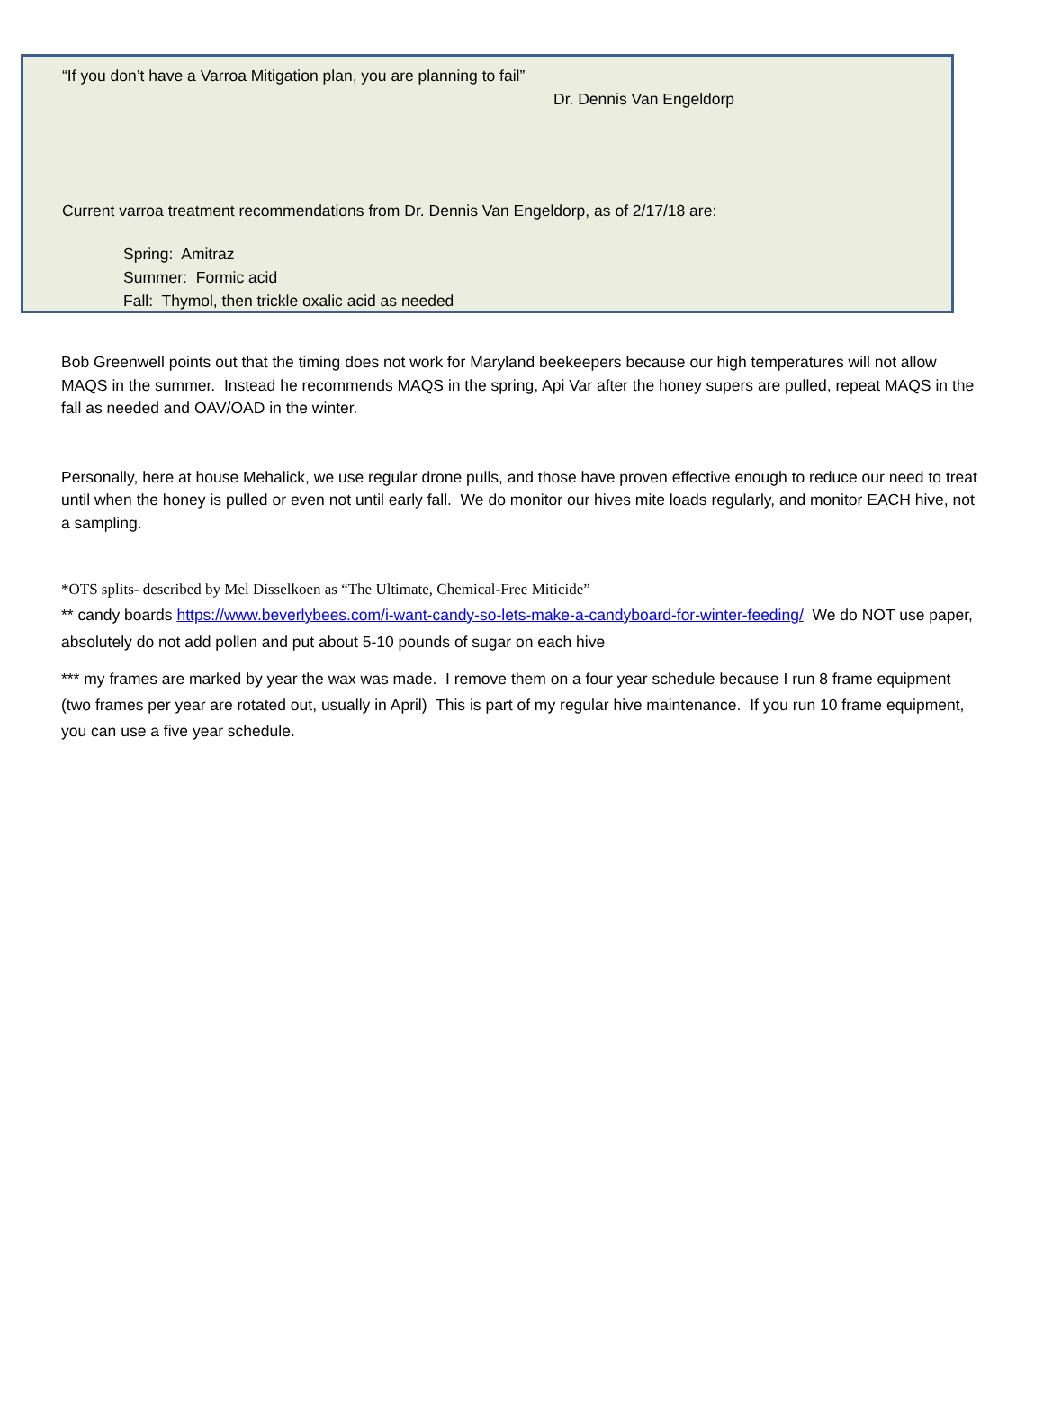“If you don’t have a Varroa Mitigation plan, you are planning to fail”
Dr. Dennis Van Engeldorp
Current varroa treatment recommendations from Dr. Dennis Van Engeldorp, as of 2/17/18 are:
Spring: Amitraz
Summer: Formic acid
Fall: Thymol, then trickle oxalic acid as needed
Bob Greenwell points out that the timing does not work for Maryland beekeepers because our high temperatures will not allow MAQS in the summer. Instead he recommends MAQS in the spring, Api Var after the honey supers are pulled, repeat MAQS in the fall as needed and OAV/OAD in the winter.
Personally, here at house Mehalick, we use regular drone pulls, and those have proven effective enough to reduce our need to treat until when the honey is pulled or even not until early fall. We do monitor our hives mite loads regularly, and monitor EACH hive, not a sampling.
*OTS splits- described by Mel Disselkoen as “The Ultimate, Chemical-Free Miticide”
** candy boards https://www.beverlybees.com/i-want-candy-so-lets-make-a-candyboard-for-winter-feeding/ We do NOT use paper, absolutely do not add pollen and put about 5-10 pounds of sugar on each hive
*** my frames are marked by year the wax was made. I remove them on a four year schedule because I run 8 frame equipment (two frames per year are rotated out, usually in April) This is part of my regular hive maintenance. If you run 10 frame equipment, you can use a five year schedule.